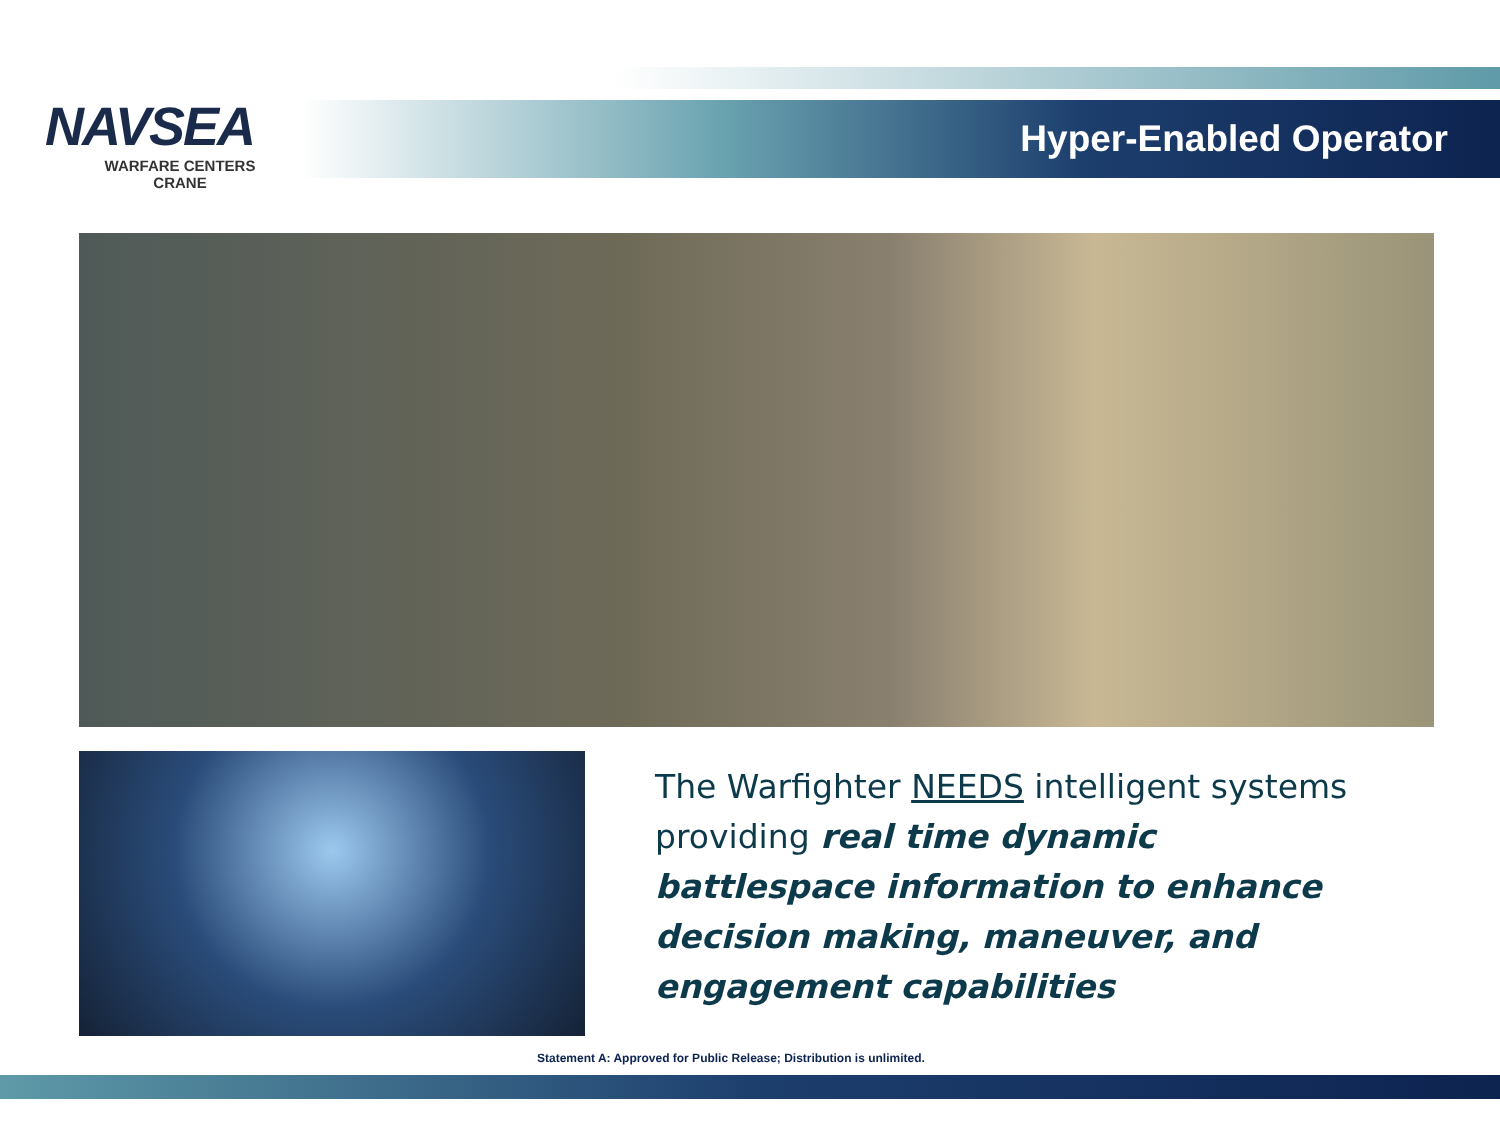NAVSEA
WARFARE CENTERS
CRANE
Hyper-Enabled Operator
The Warfighter NEEDS intelligent systems providing real time dynamic battlespace information to enhance decision making, maneuver, and engagement capabilities
Statement A: Approved for Public Release; Distribution is unlimited.